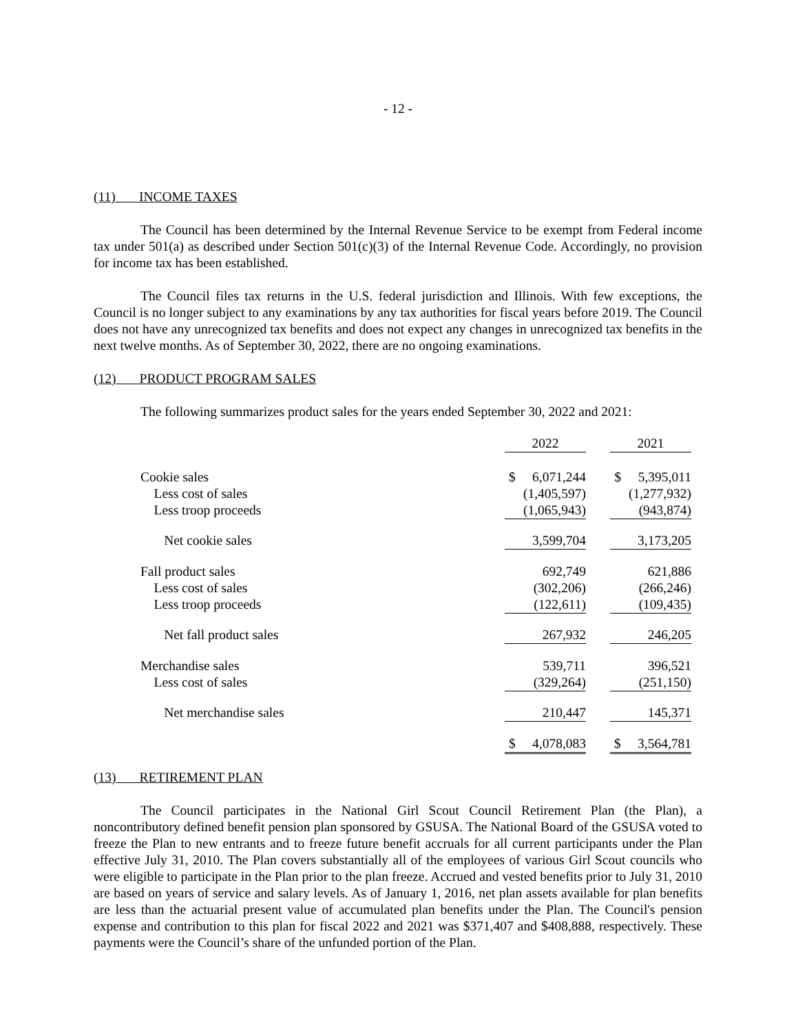- 12 -
(11) INCOME TAXES
The Council has been determined by the Internal Revenue Service to be exempt from Federal income tax under 501(a) as described under Section 501(c)(3) of the Internal Revenue Code. Accordingly, no provision for income tax has been established.
The Council files tax returns in the U.S. federal jurisdiction and Illinois. With few exceptions, the Council is no longer subject to any examinations by any tax authorities for fiscal years before 2019. The Council does not have any unrecognized tax benefits and does not expect any changes in unrecognized tax benefits in the next twelve months. As of September 30, 2022, there are no ongoing examinations.
(12) PRODUCT PROGRAM SALES
The following summarizes product sales for the years ended September 30, 2022 and 2021:
| | 2022 | | 2021 |
| Cookie sales | $ 6,071,244 | | $ 5,395,011 |
| Less cost of sales | (1,405,597) | | (1,277,932) |
| Less troop proceeds | (1,065,943) | | (943,874) |
| Net cookie sales | 3,599,704 | | 3,173,205 |
| Fall product sales | 692,749 | | 621,886 |
| Less cost of sales | (302,206) | | (266,246) |
| Less troop proceeds | (122,611) | | (109,435) |
| Net fall product sales | 267,932 | | 246,205 |
| Merchandise sales | 539,711 | | 396,521 |
| Less cost of sales | (329,264) | | (251,150) |
| Net merchandise sales | 210,447 | | 145,371 |
| | $ 4,078,083 | | $ 3,564,781 |
(13) RETIREMENT PLAN
The Council participates in the National Girl Scout Council Retirement Plan (the Plan), a noncontributory defined benefit pension plan sponsored by GSUSA. The National Board of the GSUSA voted to freeze the Plan to new entrants and to freeze future benefit accruals for all current participants under the Plan effective July 31, 2010. The Plan covers substantially all of the employees of various Girl Scout councils who were eligible to participate in the Plan prior to the plan freeze. Accrued and vested benefits prior to July 31, 2010 are based on years of service and salary levels. As of January 1, 2016, net plan assets available for plan benefits are less than the actuarial present value of accumulated plan benefits under the Plan. The Council's pension expense and contribution to this plan for fiscal 2022 and 2021 was $371,407 and $408,888, respectively. These payments were the Council’s share of the unfunded portion of the Plan.